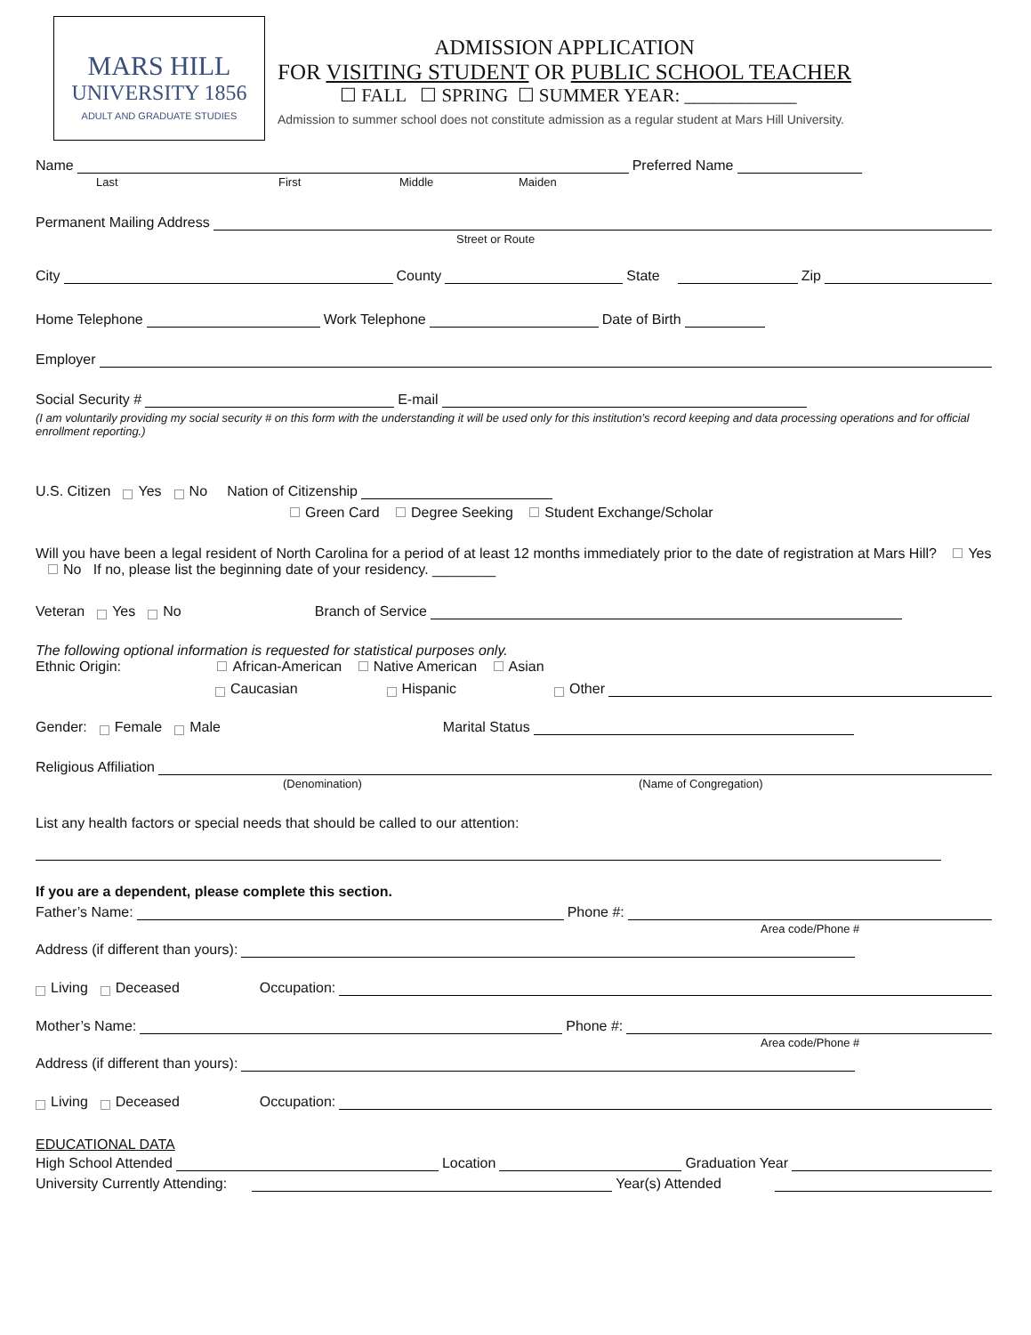MARS HILL
UNIVERSITY 1856
ADULT AND GRADUATE STUDIES
ADMISSION APPLICATION
FOR VISITING STUDENT OR PUBLIC SCHOOL TEACHER
☐ FALL ☐ SPRING ☐ SUMMER YEAR: ____________
Admission to summer school does not constitute admission as a regular student at Mars Hill University.
Name Preferred Name
Last First Middle Maiden
Permanent Mailing Address
Street or Route
City County State Zip
Home Telephone Work Telephone Date of Birth
Employer
Social Security # E-mail
(I am voluntarily providing my social security # on this form with the understanding it will be used only for this institution’s record keeping and data processing operations and for official enrollment reporting.)
U.S. Citizen Yes No Nation of Citizenship
Green Card Degree Seeking Student Exchange/Scholar
Will you have been a legal resident of North Carolina for a period of at least 12 months immediately prior to the date of registration at Mars Hill? Yes No If no, please list the beginning date of your residency. ________
Veteran Yes No Branch of Service
The following optional information is requested for statistical purposes only.
Ethnic Origin: African-American Native American Asian
Caucasian Hispanic Other
Gender: Female Male Marital Status
Religious Affiliation
(Denomination) (Name of Congregation)
List any health factors or special needs that should be called to our attention:
If you are a dependent, please complete this section.
Father’s Name: Phone #:
Area code/Phone #
Address (if different than yours):
Living Deceased Occupation:
Mother’s Name: Phone #:
Area code/Phone #
Address (if different than yours):
Living Deceased Occupation:
EDUCATIONAL DATA
High School Attended Location Graduation Year
University Currently Attending: Year(s) Attended